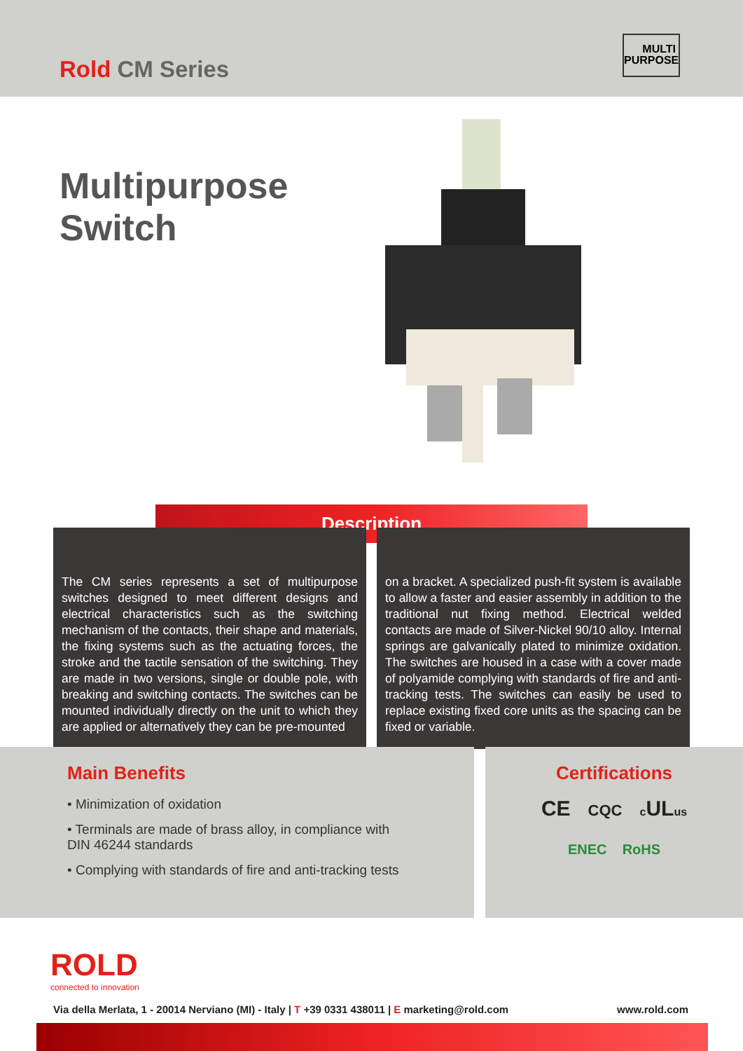Rold CM Series
MULTI
PURPOSE
Multipurpose
Switch
Description
The CM series represents a set of multipurpose switches designed to meet different designs and electrical characteristics such as the switching mechanism of the contacts, their shape and materials, the fixing systems such as the actuating forces, the stroke and the tactile sensation of the switching. They are made in two versions, single or double pole, with breaking and switching contacts. The switches can be mounted individually directly on the unit to which they are applied or alternatively they can be pre-mounted
on a bracket. A specialized push-fit system is available to allow a faster and easier assembly in addition to the traditional nut fixing method. Electrical welded contacts are made of Silver-Nickel 90/10 alloy. Internal springs are galvanically plated to minimize oxidation. The switches are housed in a case with a cover made of polyamide complying with standards of fire and anti-tracking tests. The switches can easily be used to replace existing fixed core units as the spacing can be fixed or variable.
Main Benefits
• Minimization of oxidation
• Terminals are made of brass alloy, in compliance with DIN 46244 standards
• Complying with standards of fire and anti-tracking tests
Certifications
CE CQC c ULus
ENEC RoHS
ROLD
connected to innovation
Via della Merlata, 1 - 20014 Nerviano (MI) - Italy | T +39 0331 438011 | E marketing@rold.com www.rold.com